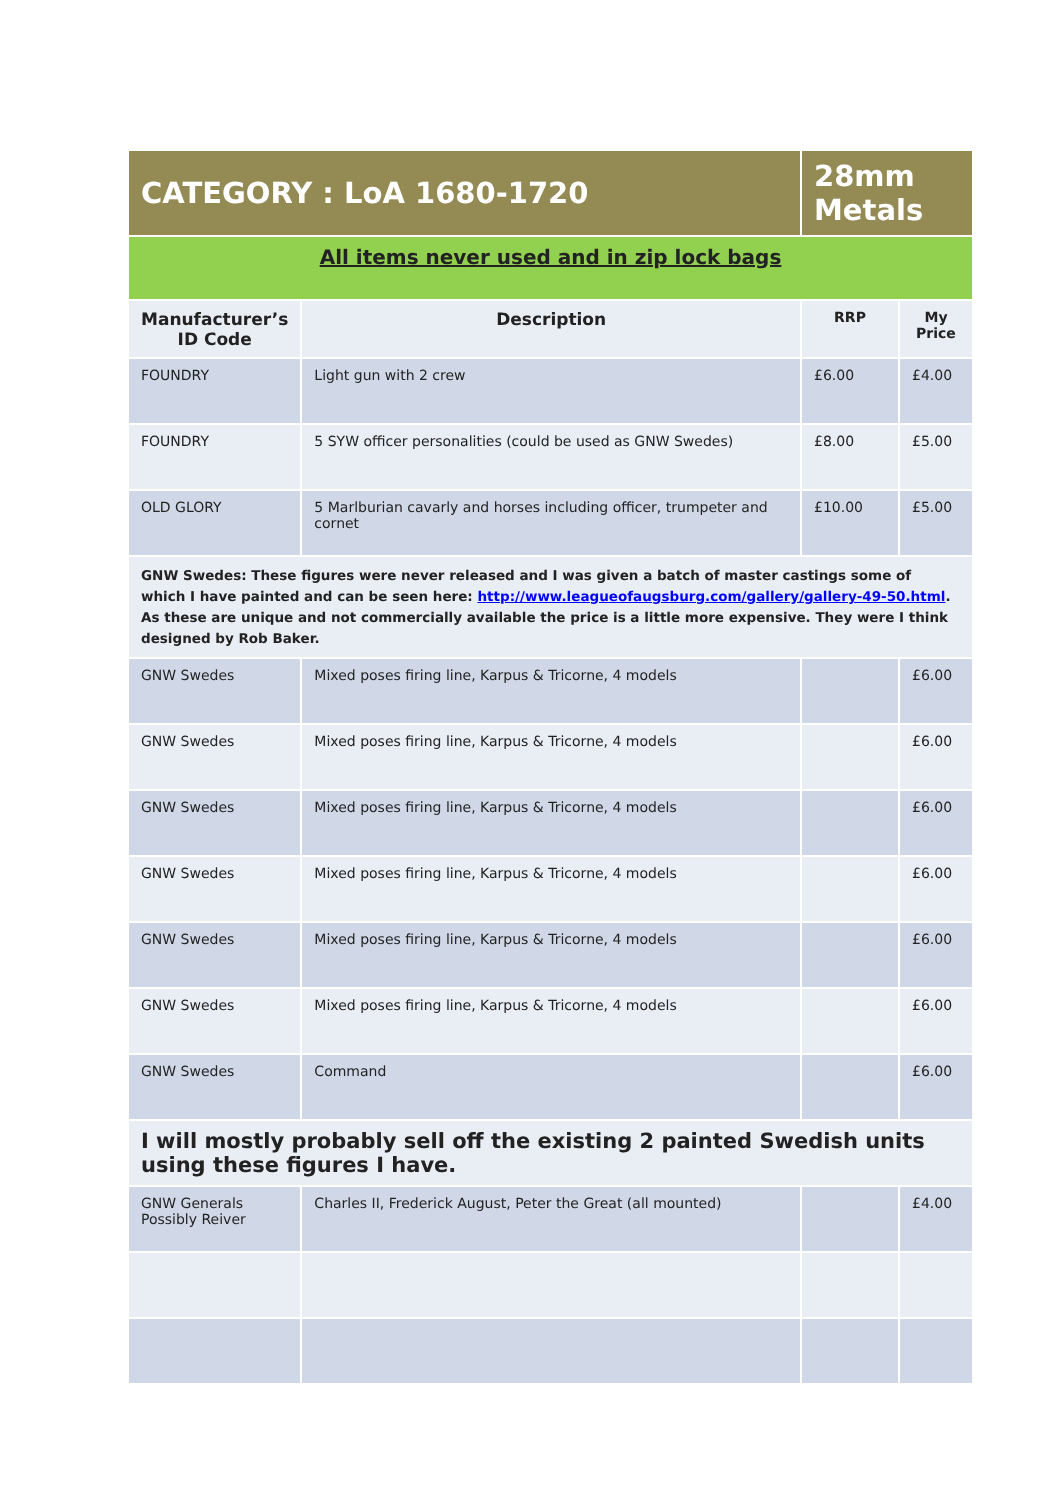| CATEGORY : LoA 1680-1720 | | 28mm Metals | |
| All items never used and in zip lock bags | | | |
| Manufacturer’s ID Code | Description | RRP | My Price |
| FOUNDRY | Light gun with 2 crew | £6.00 | £4.00 |
| FOUNDRY | 5 SYW officer personalities (could be used as GNW Swedes) | £8.00 | £5.00 |
| OLD GLORY | 5 Marlburian cavarly and horses including officer, trumpeter and cornet | £10.00 | £5.00 |
| GNW Swedes: These figures were never released and I was given a batch of master castings some of which I have painted and can be seen here: http://www.leagueofaugsburg.com/gallery/gallery-49-50.html . As these are unique and not commercially available the price is a little more expensive. They were I think designed by Rob Baker. | | | |
| GNW Swedes | Mixed poses firing line, Karpus & Tricorne, 4 models | | £6.00 |
| GNW Swedes | Mixed poses firing line, Karpus & Tricorne, 4 models | | £6.00 |
| GNW Swedes | Mixed poses firing line, Karpus & Tricorne, 4 models | | £6.00 |
| GNW Swedes | Mixed poses firing line, Karpus & Tricorne, 4 models | | £6.00 |
| GNW Swedes | Mixed poses firing line, Karpus & Tricorne, 4 models | | £6.00 |
| GNW Swedes | Mixed poses firing line, Karpus & Tricorne, 4 models | | £6.00 |
| GNW Swedes | Command | | £6.00 |
| I will mostly probably sell off the existing 2 painted Swedish units using these figures I have. | | | |
| GNW Generals Possibly Reiver | Charles II, Frederick August, Peter the Great (all mounted) | | £4.00 |